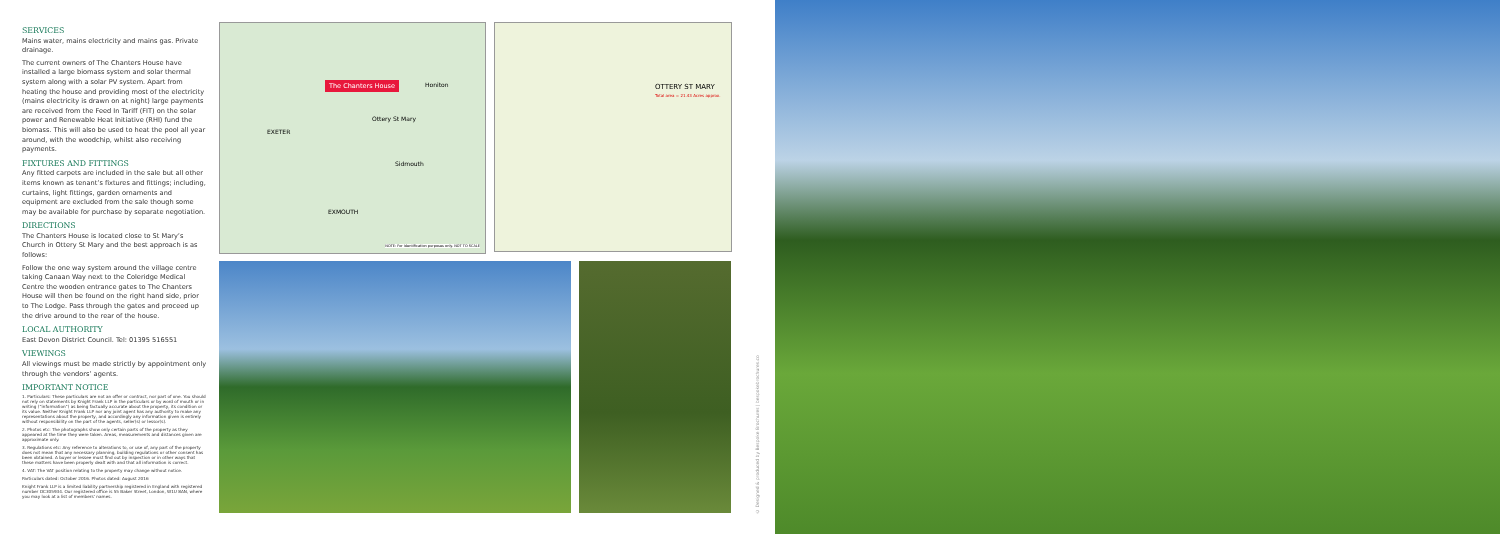SERVICES
Mains water, mains electricity and mains gas. Private drainage.
The current owners of The Chanters House have installed a large biomass system and solar thermal system along with a solar PV system. Apart from heating the house and providing most of the electricity (mains electricity is drawn on at night) large payments are received from the Feed In Tariff (FIT) on the solar power and Renewable Heat Initiative (RHI) fund the biomass. This will also be used to heat the pool all year around, with the woodchip, whilst also receiving payments.
FIXTURES AND FITTINGS
Any fitted carpets are included in the sale but all other items known as tenant’s fixtures and fittings; including, curtains, light fittings, garden ornaments and equipment are excluded from the sale though some may be available for purchase by separate negotiation.
DIRECTIONS
The Chanters House is located close to St Mary’s Church in Ottery St Mary and the best approach is as follows:
Follow the one way system around the village centre taking Canaan Way next to the Coleridge Medical Centre the wooden entrance gates to The Chanters House will then be found on the right hand side, prior to The Lodge. Pass through the gates and proceed up the drive around to the rear of the house.
LOCAL AUTHORITY
East Devon District Council. Tel: 01395 516551
VIEWINGS
All viewings must be made strictly by appointment only through the vendors’ agents.
IMPORTANT NOTICE
1. Particulars: These particulars are not an offer or contract, nor part of one. You should not rely on statements by Knight Frank LLP in the particulars or by word of mouth or in writing (“information”) as being factually accurate about the property, its condition or its value. Neither Knight Frank LLP nor any joint agent has any authority to make any representations about the property, and accordingly any information given is entirely without responsibility on the part of the agents, seller(s) or lessor(s).
2. Photos etc: The photographs show only certain parts of the property as they appeared at the time they were taken. Areas, measurements and distances given are approximate only.
3. Regulations etc: Any reference to alterations to, or use of, any part of the property does not mean that any necessary planning, building regulations or other consent has been obtained. A buyer or lessee must find out by inspection or in other ways that these matters have been properly dealt with and that all information is correct.
4. VAT: The VAT position relating to the property may change without notice.
Particulars dated: October 2016. Photos dated: August 2016
Knight Frank LLP is a limited liability partnership registered in England with registered number OC305934. Our registered office is 55 Baker Street, London, W1U 8AN, where you may look at a list of members’ names.
The Chanters House
EXETER
Ottery St Mary
Honiton
Sidmouth
EXMOUTH
NOTE: For identification purposes only. NOT TO SCALE
OTTERY ST MARY
Total area = 21.43 Acres approx.
© Designed & produced by Bespoke Brochures | bespokebrochures.co